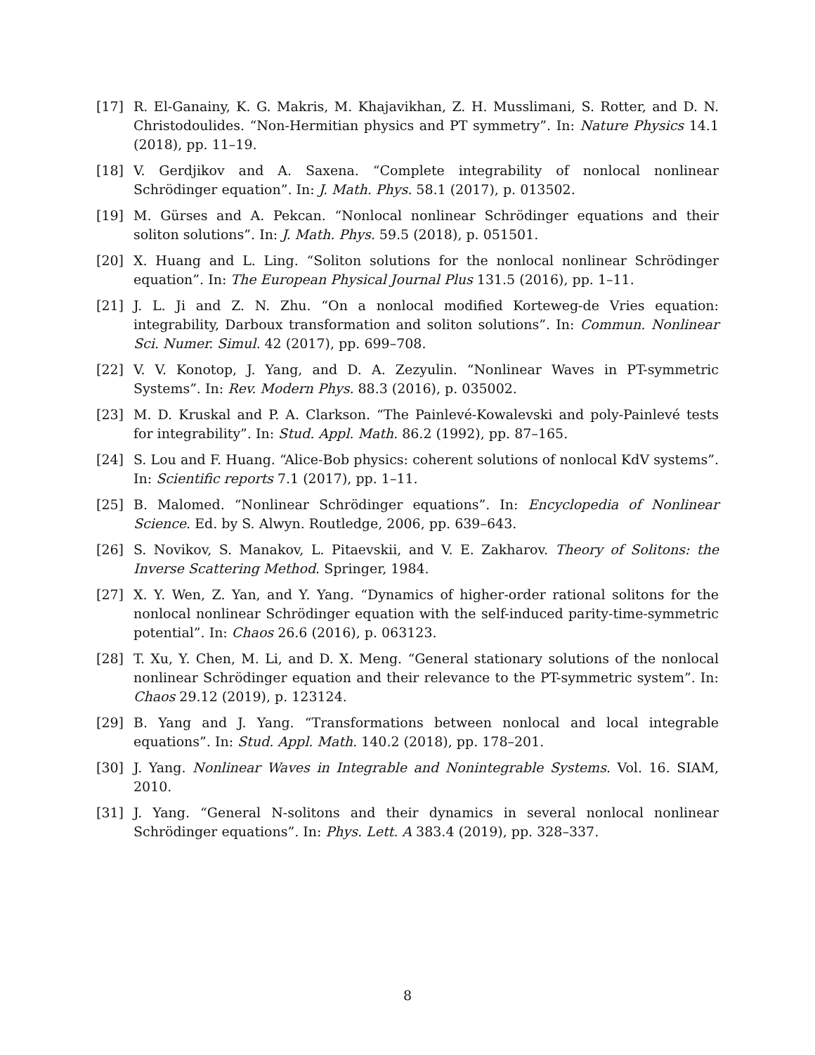[17] R. El-Ganainy, K. G. Makris, M. Khajavikhan, Z. H. Musslimani, S. Rotter, and D. N. Christodoulides. “Non-Hermitian physics and PT symmetry”. In: Nature Physics 14.1 (2018), pp. 11–19.
[18] V. Gerdjikov and A. Saxena. “Complete integrability of nonlocal nonlinear Schrödinger equation”. In: J. Math. Phys. 58.1 (2017), p. 013502.
[19] M. Gürses and A. Pekcan. “Nonlocal nonlinear Schrödinger equations and their soliton solutions”. In: J. Math. Phys. 59.5 (2018), p. 051501.
[20] X. Huang and L. Ling. “Soliton solutions for the nonlocal nonlinear Schrödinger equation”. In: The European Physical Journal Plus 131.5 (2016), pp. 1–11.
[21] J. L. Ji and Z. N. Zhu. “On a nonlocal modified Korteweg-de Vries equation: integrability, Darboux transformation and soliton solutions”. In: Commun. Nonlinear Sci. Numer. Simul. 42 (2017), pp. 699–708.
[22] V. V. Konotop, J. Yang, and D. A. Zezyulin. “Nonlinear Waves in PT-symmetric Systems”. In: Rev. Modern Phys. 88.3 (2016), p. 035002.
[23] M. D. Kruskal and P. A. Clarkson. “The Painlevé-Kowalevski and poly-Painlevé tests for integrability”. In: Stud. Appl. Math. 86.2 (1992), pp. 87–165.
[24] S. Lou and F. Huang. “Alice-Bob physics: coherent solutions of nonlocal KdV systems”. In: Scientific reports 7.1 (2017), pp. 1–11.
[25] B. Malomed. “Nonlinear Schrödinger equations”. In: Encyclopedia of Nonlinear Science. Ed. by S. Alwyn. Routledge, 2006, pp. 639–643.
[26] S. Novikov, S. Manakov, L. Pitaevskii, and V. E. Zakharov. Theory of Solitons: the Inverse Scattering Method. Springer, 1984.
[27] X. Y. Wen, Z. Yan, and Y. Yang. “Dynamics of higher-order rational solitons for the nonlocal nonlinear Schrödinger equation with the self-induced parity-time-symmetric potential”. In: Chaos 26.6 (2016), p. 063123.
[28] T. Xu, Y. Chen, M. Li, and D. X. Meng. “General stationary solutions of the nonlocal nonlinear Schrödinger equation and their relevance to the PT-symmetric system”. In: Chaos 29.12 (2019), p. 123124.
[29] B. Yang and J. Yang. “Transformations between nonlocal and local integrable equations”. In: Stud. Appl. Math. 140.2 (2018), pp. 178–201.
[30] J. Yang. Nonlinear Waves in Integrable and Nonintegrable Systems. Vol. 16. SIAM, 2010.
[31] J. Yang. “General N-solitons and their dynamics in several nonlocal nonlinear Schrödinger equations”. In: Phys. Lett. A 383.4 (2019), pp. 328–337.
8